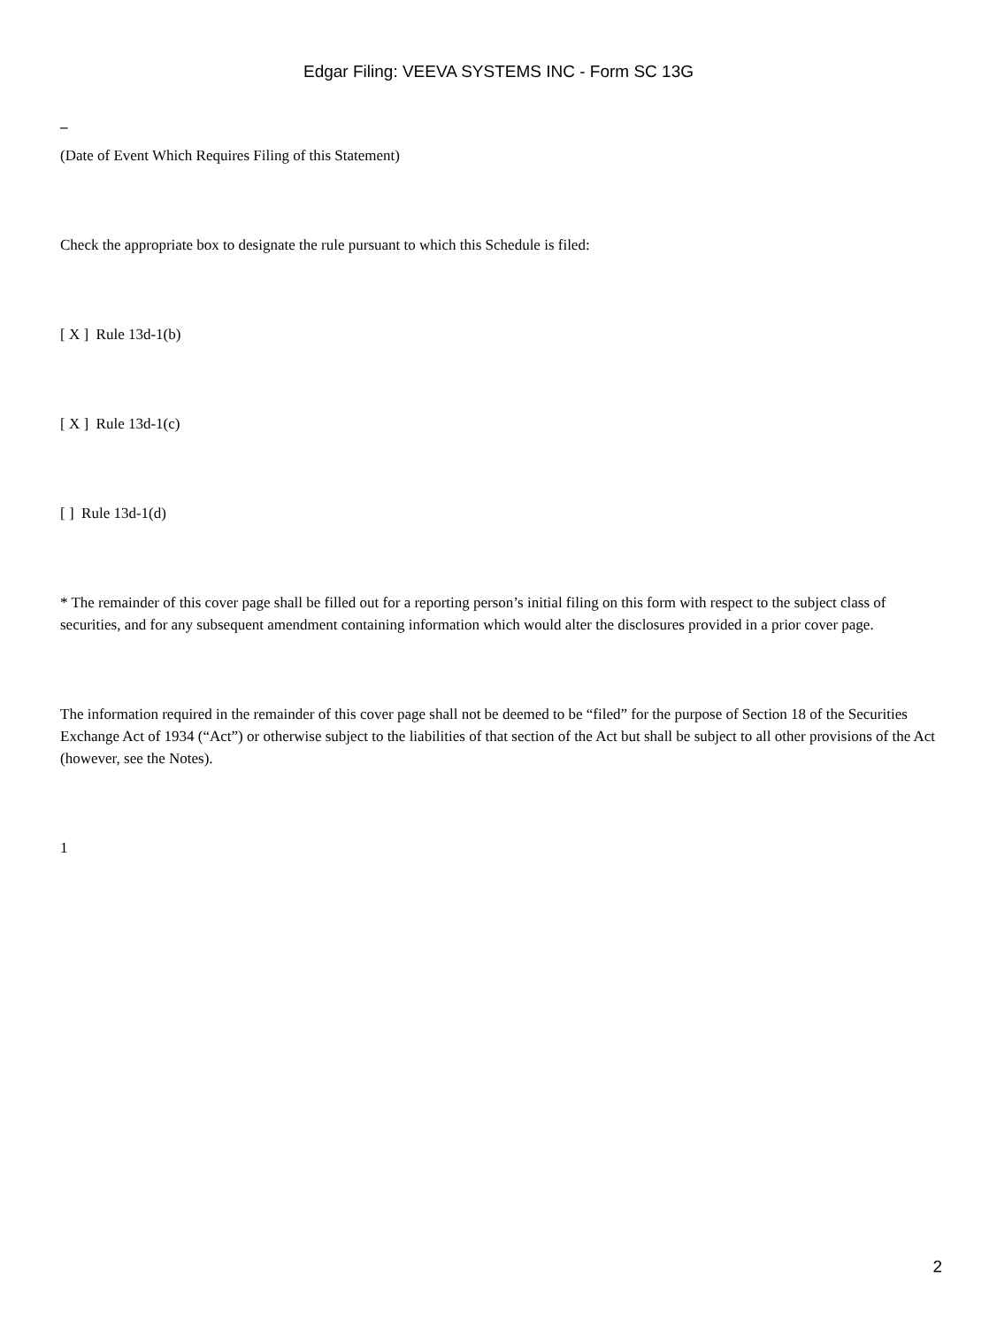Edgar Filing: VEEVA SYSTEMS INC - Form SC 13G
_
(Date of Event Which Requires Filing of this Statement)
Check the appropriate box to designate the rule pursuant to which this Schedule is filed:
[ X ] Rule 13d-1(b)
[ X ] Rule 13d-1(c)
[ ] Rule 13d-1(d)
* The remainder of this cover page shall be filled out for a reporting person’s initial filing on this form with respect to the subject class of securities, and for any subsequent amendment containing information which would alter the disclosures provided in a prior cover page.
The information required in the remainder of this cover page shall not be deemed to be “filed” for the purpose of Section 18 of the Securities Exchange Act of 1934 (“Act”) or otherwise subject to the liabilities of that section of the Act but shall be subject to all other provisions of the Act (however, see the Notes).
1
2